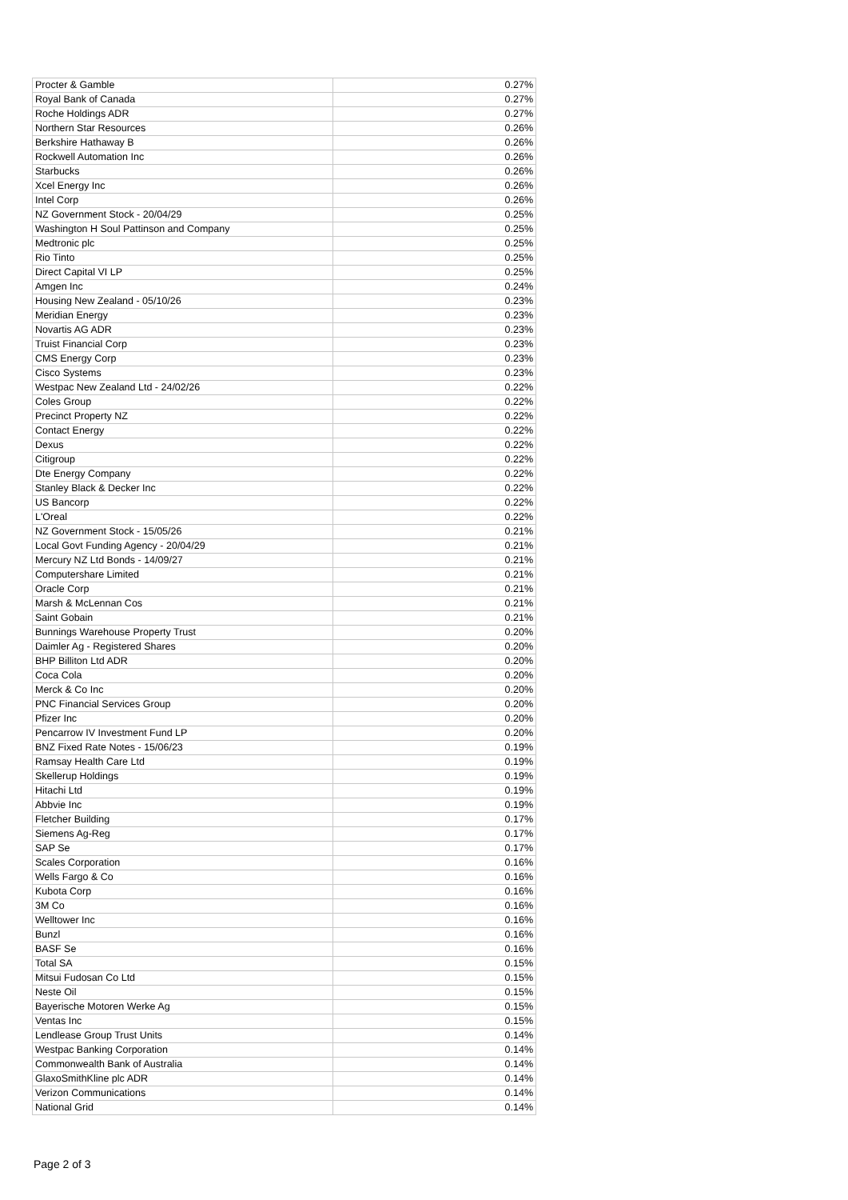| Procter & Gamble | 0.27% |
| Royal Bank of Canada | 0.27% |
| Roche Holdings ADR | 0.27% |
| Northern Star Resources | 0.26% |
| Berkshire Hathaway B | 0.26% |
| Rockwell Automation Inc | 0.26% |
| Starbucks | 0.26% |
| Xcel Energy Inc | 0.26% |
| Intel Corp | 0.26% |
| NZ Government Stock - 20/04/29 | 0.25% |
| Washington H Soul Pattinson and Company | 0.25% |
| Medtronic plc | 0.25% |
| Rio Tinto | 0.25% |
| Direct Capital VI LP | 0.25% |
| Amgen Inc | 0.24% |
| Housing New Zealand - 05/10/26 | 0.23% |
| Meridian Energy | 0.23% |
| Novartis AG ADR | 0.23% |
| Truist Financial Corp | 0.23% |
| CMS Energy Corp | 0.23% |
| Cisco Systems | 0.23% |
| Westpac New Zealand Ltd - 24/02/26 | 0.22% |
| Coles Group | 0.22% |
| Precinct Property NZ | 0.22% |
| Contact Energy | 0.22% |
| Dexus | 0.22% |
| Citigroup | 0.22% |
| Dte Energy Company | 0.22% |
| Stanley Black & Decker Inc | 0.22% |
| US Bancorp | 0.22% |
| L'Oreal | 0.22% |
| NZ Government Stock - 15/05/26 | 0.21% |
| Local Govt Funding Agency - 20/04/29 | 0.21% |
| Mercury NZ Ltd Bonds - 14/09/27 | 0.21% |
| Computershare Limited | 0.21% |
| Oracle Corp | 0.21% |
| Marsh & McLennan Cos | 0.21% |
| Saint Gobain | 0.21% |
| Bunnings Warehouse Property Trust | 0.20% |
| Daimler Ag - Registered Shares | 0.20% |
| BHP Billiton Ltd ADR | 0.20% |
| Coca Cola | 0.20% |
| Merck & Co Inc | 0.20% |
| PNC Financial Services Group | 0.20% |
| Pfizer Inc | 0.20% |
| Pencarrow IV Investment Fund LP | 0.20% |
| BNZ Fixed Rate Notes - 15/06/23 | 0.19% |
| Ramsay Health Care Ltd | 0.19% |
| Skellerup Holdings | 0.19% |
| Hitachi Ltd | 0.19% |
| Abbvie Inc | 0.19% |
| Fletcher Building | 0.17% |
| Siemens Ag-Reg | 0.17% |
| SAP Se | 0.17% |
| Scales Corporation | 0.16% |
| Wells Fargo & Co | 0.16% |
| Kubota Corp | 0.16% |
| 3M Co | 0.16% |
| Welltower Inc | 0.16% |
| Bunzl | 0.16% |
| BASF Se | 0.16% |
| Total SA | 0.15% |
| Mitsui Fudosan Co Ltd | 0.15% |
| Neste Oil | 0.15% |
| Bayerische Motoren Werke Ag | 0.15% |
| Ventas Inc | 0.15% |
| Lendlease Group Trust Units | 0.14% |
| Westpac Banking Corporation | 0.14% |
| Commonwealth Bank of Australia | 0.14% |
| GlaxoSmithKline plc ADR | 0.14% |
| Verizon Communications | 0.14% |
| National Grid | 0.14% |
Page 2 of 3